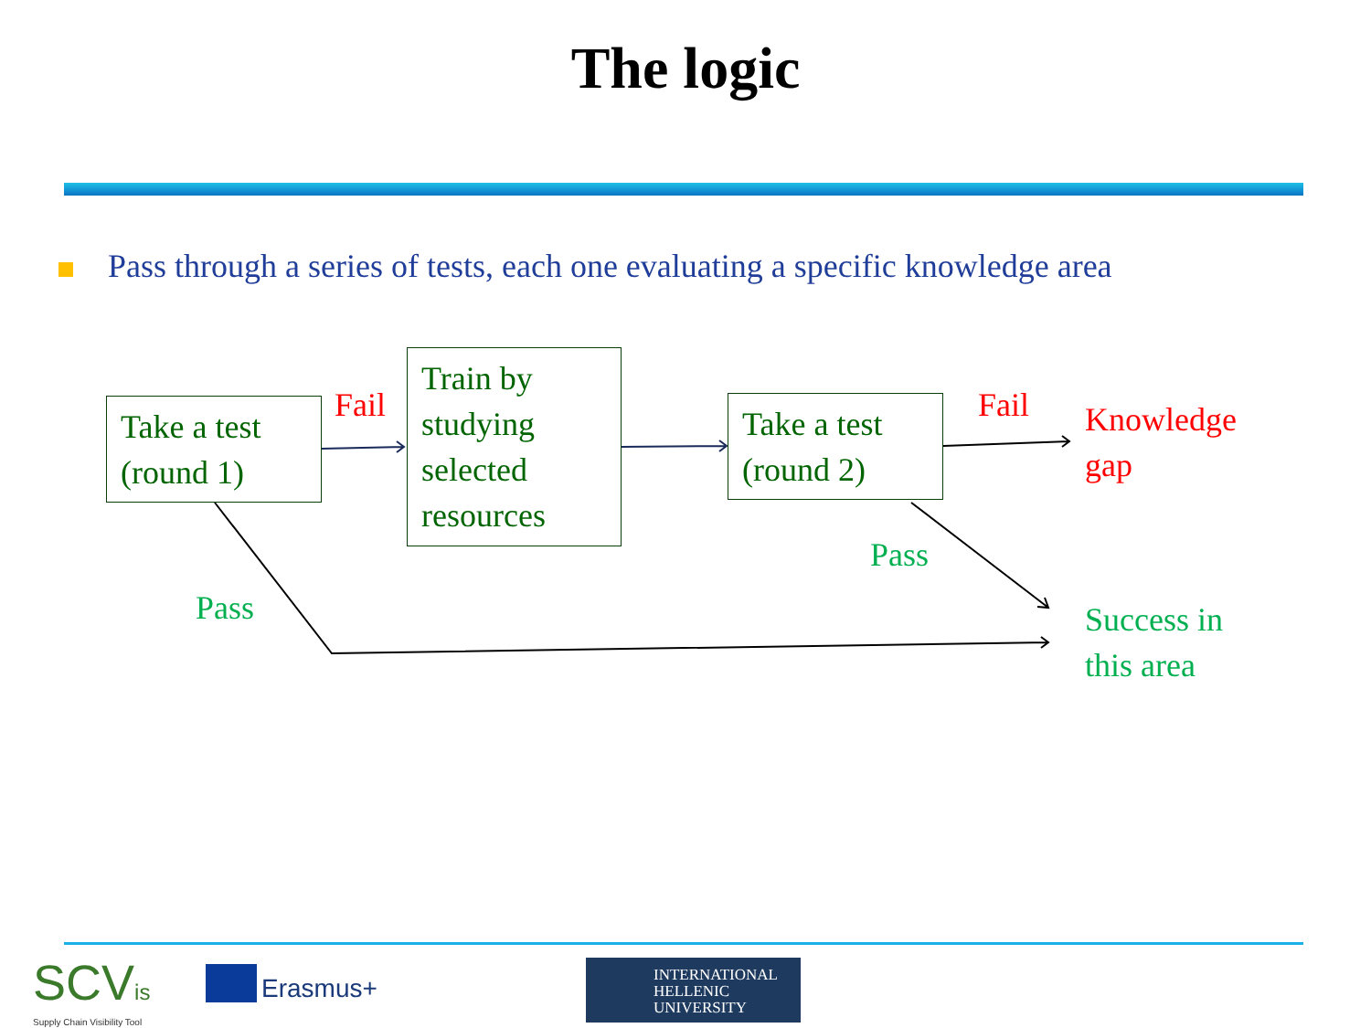The logic
Pass through a series of tests, each one evaluating a specific knowledge area
Take a test
(round 1)
Train by
studying
selected
resources
Take a test
(round 2)
Fail Fail
Knowledge
gap
Pass
Pass
Success in
this area
SCVis
Supply Chain Visibility Tool
Erasmus+
INTERNATIONAL
HELLENIC
UNIVERSITY